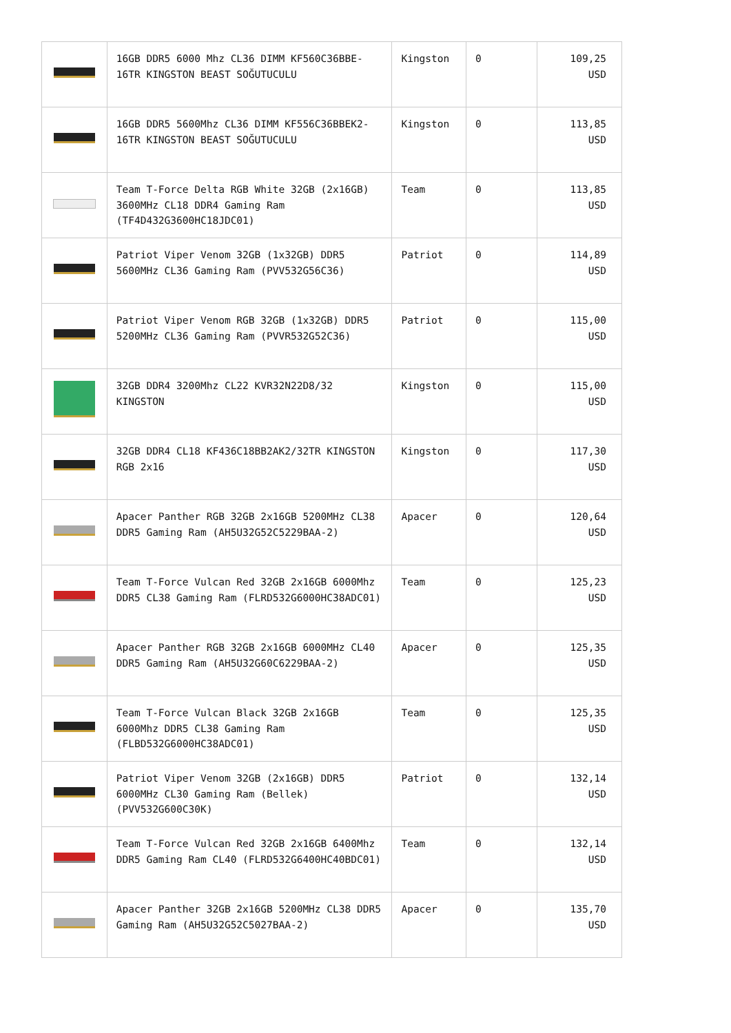| | 16GB DDR5 6000 Mhz CL36 DIMM KF560C36BBE-16TR KINGSTON BEAST SOĞUTUCULU | Kingston | 0 | 109,25 USD |
| | 16GB DDR5 5600Mhz CL36 DIMM KF556C36BBEK2-16TR KINGSTON BEAST SOĞUTUCULU | Kingston | 0 | 113,85 USD |
| | Team T-Force Delta RGB White 32GB (2x16GB) 3600MHz CL18 DDR4 Gaming Ram (TF4D432G3600HC18JDC01) | Team | 0 | 113,85 USD |
| | Patriot Viper Venom 32GB (1x32GB) DDR5 5600MHz CL36 Gaming Ram (PVV532G56C36) | Patriot | 0 | 114,89 USD |
| | Patriot Viper Venom RGB 32GB (1x32GB) DDR5 5200MHz CL36 Gaming Ram (PVVR532G52C36) | Patriot | 0 | 115,00 USD |
| | 32GB DDR4 3200Mhz CL22 KVR32N22D8/32 KINGSTON | Kingston | 0 | 115,00 USD |
| | 32GB DDR4 CL18 KF436C18BB2AK2/32TR KINGSTON RGB 2x16 | Kingston | 0 | 117,30 USD |
| | Apacer Panther RGB 32GB 2x16GB 5200MHz CL38 DDR5 Gaming Ram (AH5U32G52C5229BAA-2) | Apacer | 0 | 120,64 USD |
| | Team T-Force Vulcan Red 32GB 2x16GB 6000Mhz DDR5 CL38 Gaming Ram (FLRD532G6000HC38ADC01) | Team | 0 | 125,23 USD |
| | Apacer Panther RGB 32GB 2x16GB 6000MHz CL40 DDR5 Gaming Ram (AH5U32G60C6229BAA-2) | Apacer | 0 | 125,35 USD |
| | Team T-Force Vulcan Black 32GB 2x16GB 6000Mhz DDR5 CL38 Gaming Ram (FLBD532G6000HC38ADC01) | Team | 0 | 125,35 USD |
| | Patriot Viper Venom 32GB (2x16GB) DDR5 6000MHz CL30 Gaming Ram (Bellek) (PVV532G600C30K) | Patriot | 0 | 132,14 USD |
| | Team T-Force Vulcan Red 32GB 2x16GB 6400Mhz DDR5 Gaming Ram CL40 (FLRD532G6400HC40BDC01) | Team | 0 | 132,14 USD |
| | Apacer Panther 32GB 2x16GB 5200MHz CL38 DDR5 Gaming Ram (AH5U32G52C5027BAA-2) | Apacer | 0 | 135,70 USD |